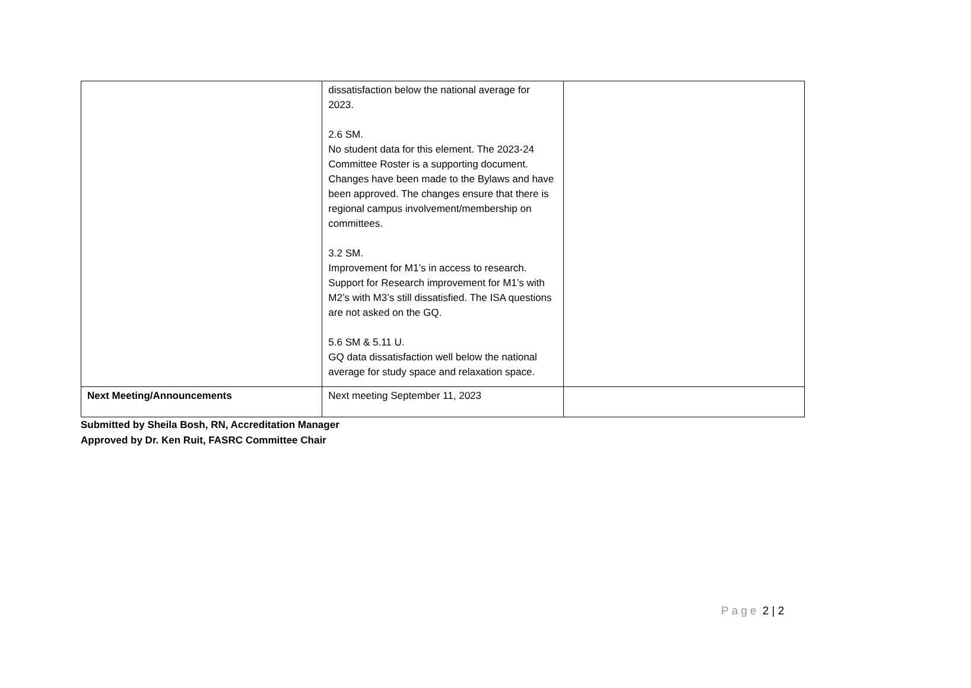| | dissatisfaction below the national average for 2023. 2.6 SM. No student data for this element. The 2023-24 Committee Roster is a supporting document. Changes have been made to the Bylaws and have been approved. The changes ensure that there is regional campus involvement/membership on committees. 3.2 SM. Improvement for M1’s in access to research. Support for Research improvement for M1’s with M2’s with M3’s still dissatisfied. The ISA questions are not asked on the GQ. 5.6 SM & 5.11 U. GQ data dissatisfaction well below the national average for study space and relaxation space. | |
| Next Meeting/Announcements | Next meeting September 11, 2023 | |
Submitted by Sheila Bosh, RN, Accreditation Manager
Approved by Dr. Ken Ruit, FASRC Committee Chair
Page 2 | 2